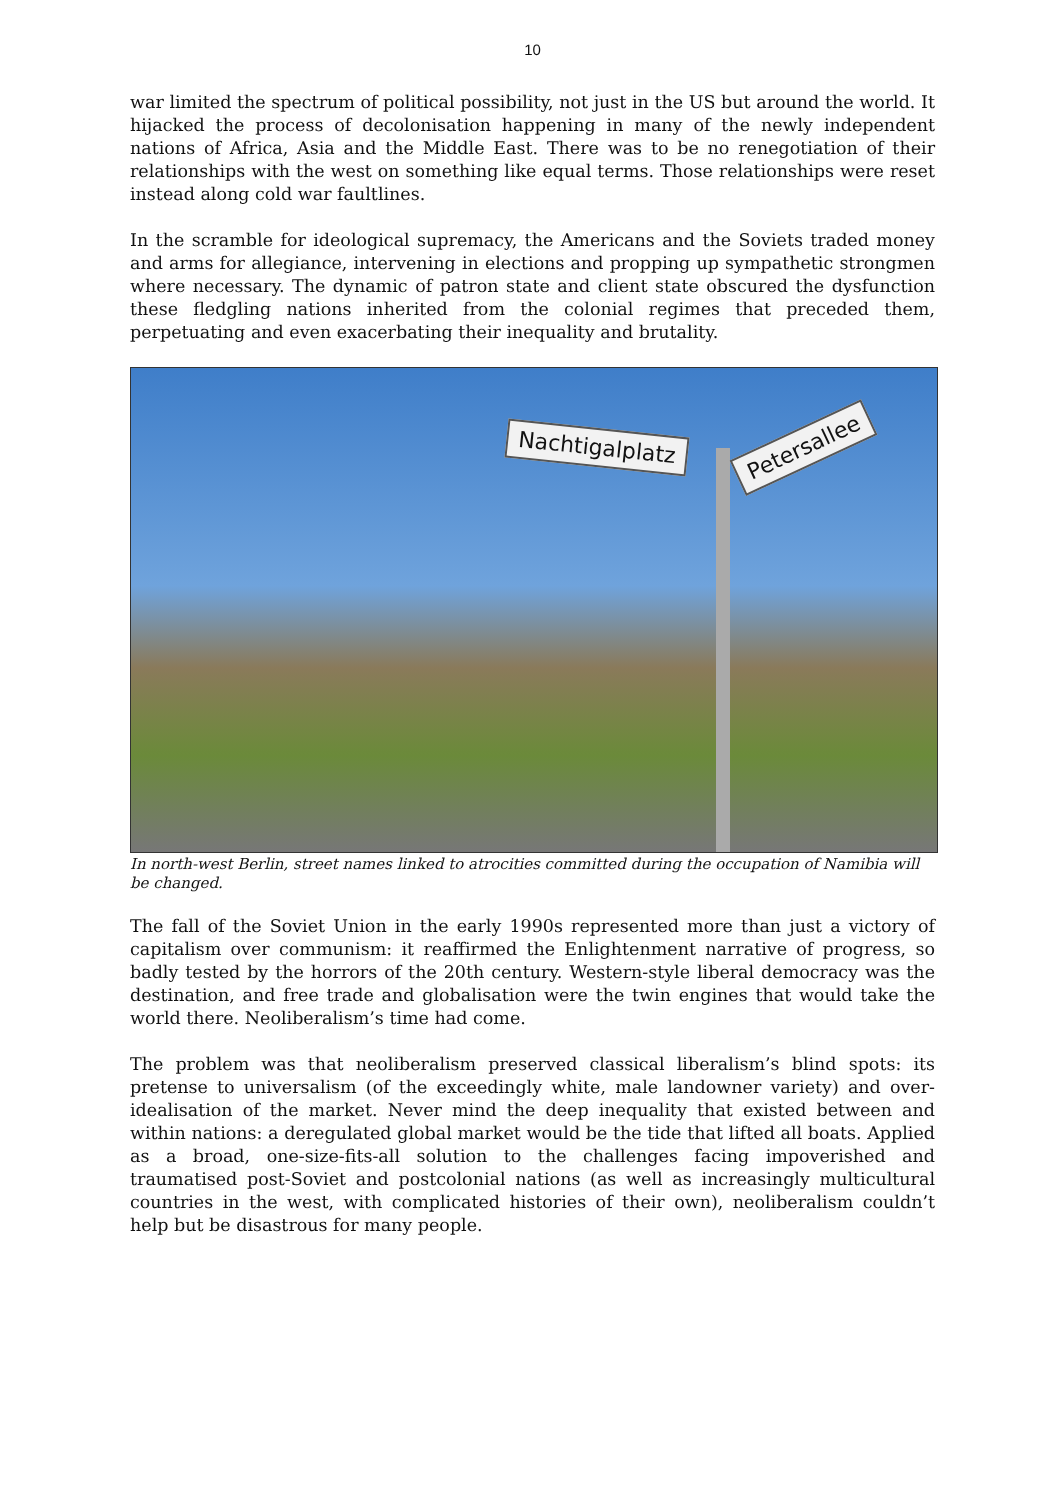10
war limited the spectrum of political possibility, not just in the US but around the world. It hijacked the process of decolonisation happening in many of the newly independent nations of Africa, Asia and the Middle East. There was to be no renegotiation of their relationships with the west on something like equal terms. Those relationships were reset instead along cold war faultlines.
In the scramble for ideological supremacy, the Americans and the Soviets traded money and arms for allegiance, intervening in elections and propping up sympathetic strongmen where necessary. The dynamic of patron state and client state obscured the dysfunction these fledgling nations inherited from the colonial regimes that preceded them, perpetuating and even exacerbating their inequality and brutality.
Nachtigalplatz Petersallee
In north-west Berlin, street names linked to atrocities committed during the occupation of Namibia will be changed.
The fall of the Soviet Union in the early 1990s represented more than just a victory of capitalism over communism: it reaffirmed the Enlightenment narrative of progress, so badly tested by the horrors of the 20th century. Western-style liberal democracy was the destination, and free trade and globalisation were the twin engines that would take the world there. Neoliberalism’s time had come.
The problem was that neoliberalism preserved classical liberalism’s blind spots: its pretense to universalism (of the exceedingly white, male landowner variety) and over-idealisation of the market. Never mind the deep inequality that existed between and within nations: a deregulated global market would be the tide that lifted all boats. Applied as a broad, one-size-fits-all solution to the challenges facing impoverished and traumatised post-Soviet and postcolonial nations (as well as increasingly multicultural countries in the west, with complicated histories of their own), neoliberalism couldn’t help but be disastrous for many people.